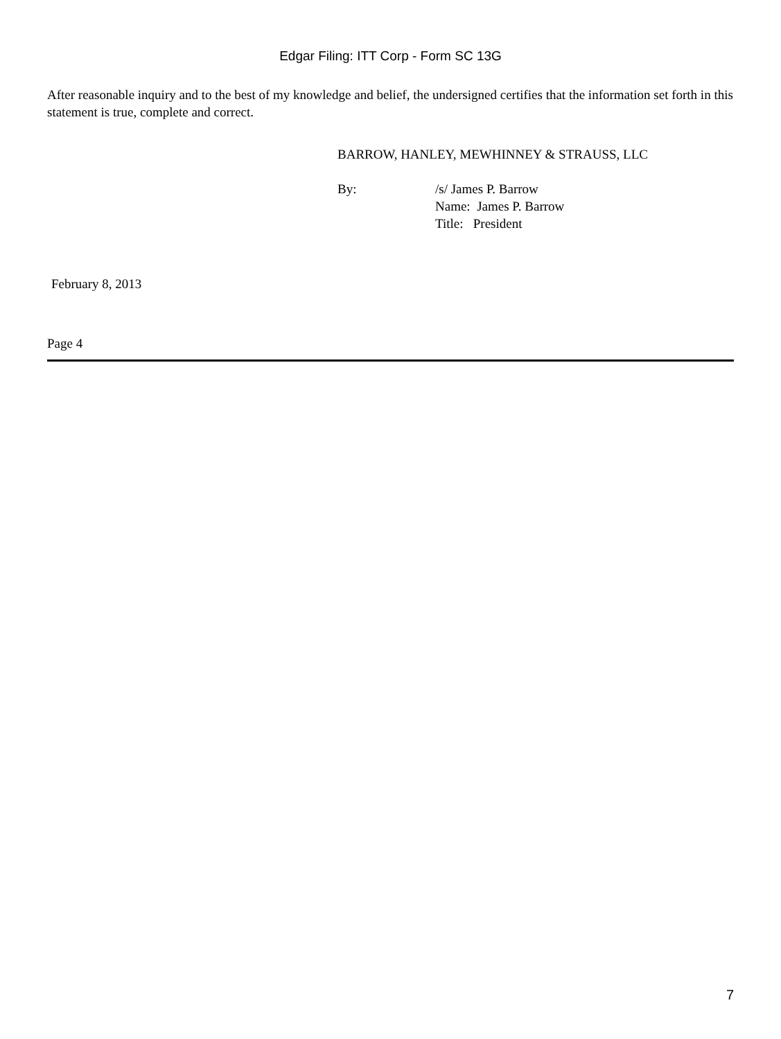Edgar Filing: ITT Corp - Form SC 13G
After reasonable inquiry and to the best of my knowledge and belief, the undersigned certifies that the information set forth in this statement is true, complete and correct.
BARROW, HANLEY, MEWHINNEY & STRAUSS, LLC
By: /s/ James P. Barrow
Name: James P. Barrow
Title: President
February 8, 2013
Page 4
7